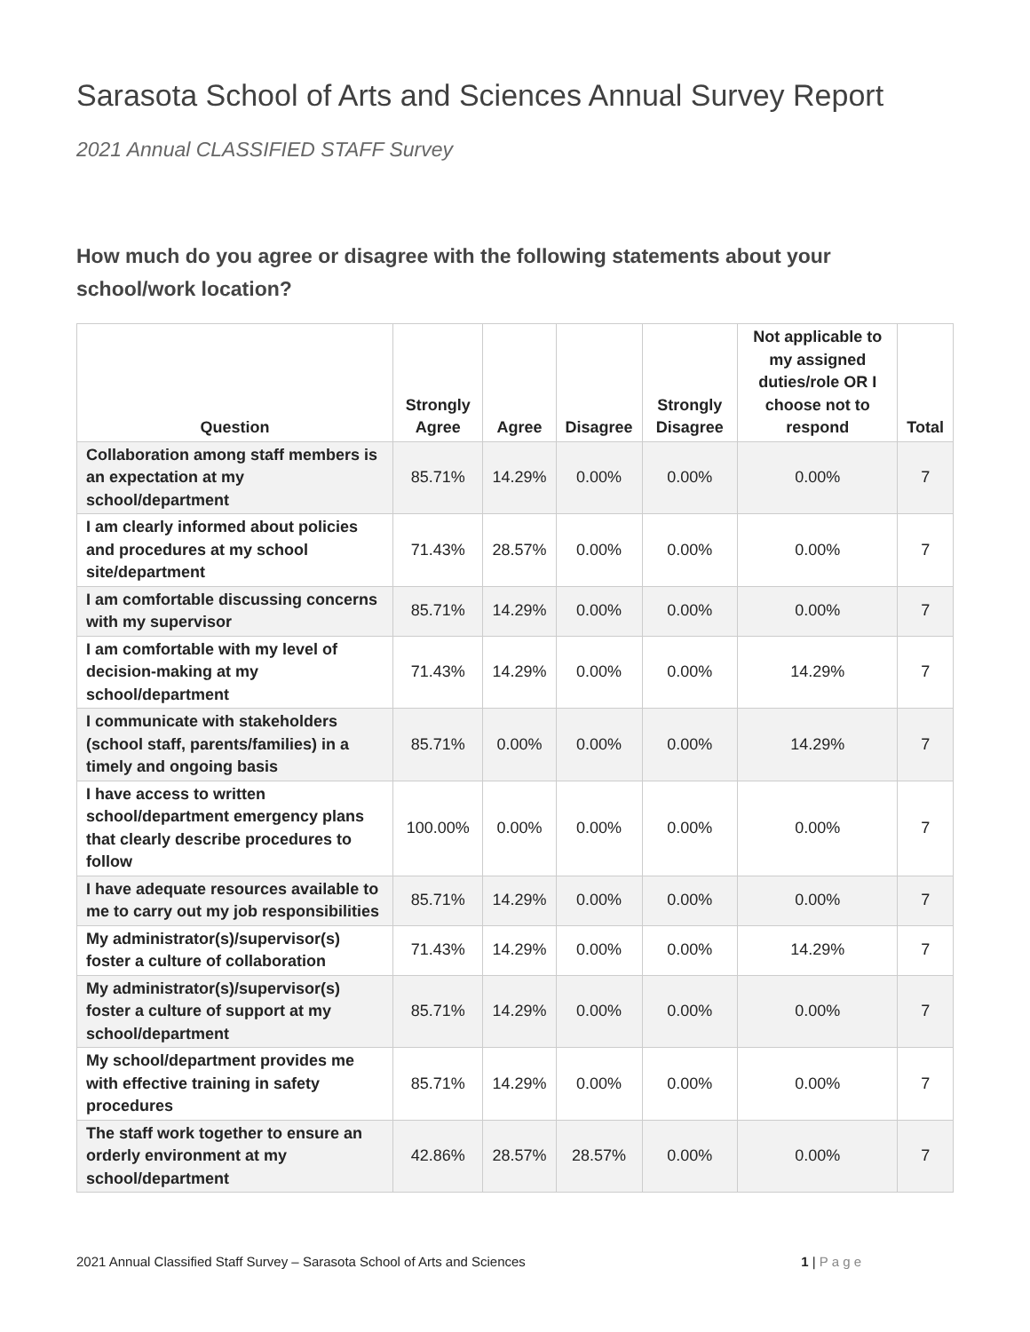Sarasota School of Arts and Sciences Annual Survey Report
2021 Annual CLASSIFIED STAFF Survey
How much do you agree or disagree with the following statements about your school/work location?
| Question | Strongly Agree | Agree | Disagree | Strongly Disagree | Not applicable to my assigned duties/role OR I choose not to respond | Total |
| --- | --- | --- | --- | --- | --- | --- |
| Collaboration among staff members is an expectation at my school/department | 85.71% | 14.29% | 0.00% | 0.00% | 0.00% | 7 |
| I am clearly informed about policies and procedures at my school site/department | 71.43% | 28.57% | 0.00% | 0.00% | 0.00% | 7 |
| I am comfortable discussing concerns with my supervisor | 85.71% | 14.29% | 0.00% | 0.00% | 0.00% | 7 |
| I am comfortable with my level of decision-making at my school/department | 71.43% | 14.29% | 0.00% | 0.00% | 14.29% | 7 |
| I communicate with stakeholders (school staff, parents/families) in a timely and ongoing basis | 85.71% | 0.00% | 0.00% | 0.00% | 14.29% | 7 |
| I have access to written school/department emergency plans that clearly describe procedures to follow | 100.00% | 0.00% | 0.00% | 0.00% | 0.00% | 7 |
| I have adequate resources available to me to carry out my job responsibilities | 85.71% | 14.29% | 0.00% | 0.00% | 0.00% | 7 |
| My administrator(s)/supervisor(s) foster a culture of collaboration | 71.43% | 14.29% | 0.00% | 0.00% | 14.29% | 7 |
| My administrator(s)/supervisor(s) foster a culture of support at my school/department | 85.71% | 14.29% | 0.00% | 0.00% | 0.00% | 7 |
| My school/department provides me with effective training in safety procedures | 85.71% | 14.29% | 0.00% | 0.00% | 0.00% | 7 |
| The staff work together to ensure an orderly environment at my school/department | 42.86% | 28.57% | 28.57% | 0.00% | 0.00% | 7 |
2021 Annual Classified Staff Survey – Sarasota School of Arts and Sciences 1 | P a g e